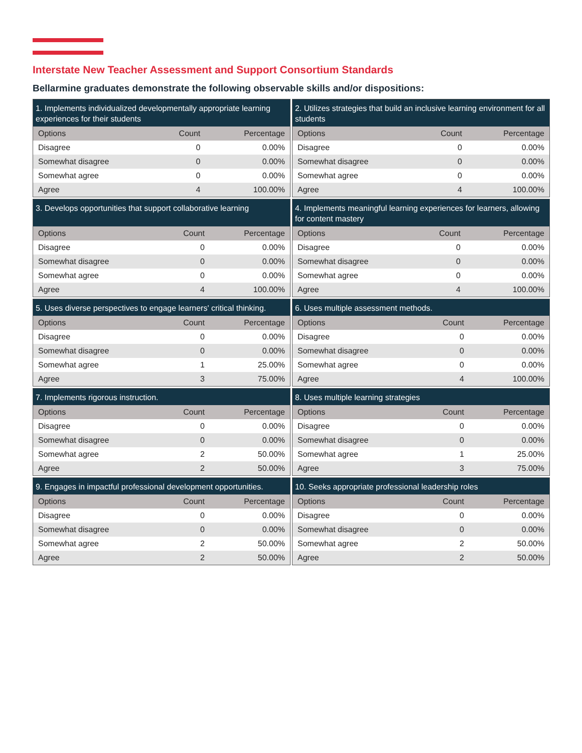Interstate New Teacher Assessment and Support Consortium Standards
Bellarmine graduates demonstrate the following observable skills and/or dispositions:
| 1. Implements individualized developmentally appropriate learning experiences for their students | | |
| --- | --- | --- |
| Options | Count | Percentage |
| Disagree | 0 | 0.00% |
| Somewhat disagree | 0 | 0.00% |
| Somewhat agree | 0 | 0.00% |
| Agree | 4 | 100.00% |
| 2. Utilizes strategies that build an inclusive learning environment for all students | | |
| --- | --- | --- |
| Options | Count | Percentage |
| Disagree | 0 | 0.00% |
| Somewhat disagree | 0 | 0.00% |
| Somewhat agree | 0 | 0.00% |
| Agree | 4 | 100.00% |
| 3. Develops opportunities that support collaborative learning | | |
| --- | --- | --- |
| Options | Count | Percentage |
| Disagree | 0 | 0.00% |
| Somewhat disagree | 0 | 0.00% |
| Somewhat agree | 0 | 0.00% |
| Agree | 4 | 100.00% |
| 4. Implements meaningful learning experiences for learners, allowing for content mastery | | |
| --- | --- | --- |
| Options | Count | Percentage |
| Disagree | 0 | 0.00% |
| Somewhat disagree | 0 | 0.00% |
| Somewhat agree | 0 | 0.00% |
| Agree | 4 | 100.00% |
| 5. Uses diverse perspectives to engage learners' critical thinking. | | |
| --- | --- | --- |
| Options | Count | Percentage |
| Disagree | 0 | 0.00% |
| Somewhat disagree | 0 | 0.00% |
| Somewhat agree | 1 | 25.00% |
| Agree | 3 | 75.00% |
| 6. Uses multiple assessment methods. | | |
| --- | --- | --- |
| Options | Count | Percentage |
| Disagree | 0 | 0.00% |
| Somewhat disagree | 0 | 0.00% |
| Somewhat agree | 0 | 0.00% |
| Agree | 4 | 100.00% |
| 7. Implements rigorous instruction. | | |
| --- | --- | --- |
| Options | Count | Percentage |
| Disagree | 0 | 0.00% |
| Somewhat disagree | 0 | 0.00% |
| Somewhat agree | 2 | 50.00% |
| Agree | 2 | 50.00% |
| 8. Uses multiple learning strategies | | |
| --- | --- | --- |
| Options | Count | Percentage |
| Disagree | 0 | 0.00% |
| Somewhat disagree | 0 | 0.00% |
| Somewhat agree | 1 | 25.00% |
| Agree | 3 | 75.00% |
| 9. Engages in impactful professional development opportunities. | | |
| --- | --- | --- |
| Options | Count | Percentage |
| Disagree | 0 | 0.00% |
| Somewhat disagree | 0 | 0.00% |
| Somewhat agree | 2 | 50.00% |
| Agree | 2 | 50.00% |
| 10. Seeks appropriate professional leadership roles | | |
| --- | --- | --- |
| Options | Count | Percentage |
| Disagree | 0 | 0.00% |
| Somewhat disagree | 0 | 0.00% |
| Somewhat agree | 2 | 50.00% |
| Agree | 2 | 50.00% |